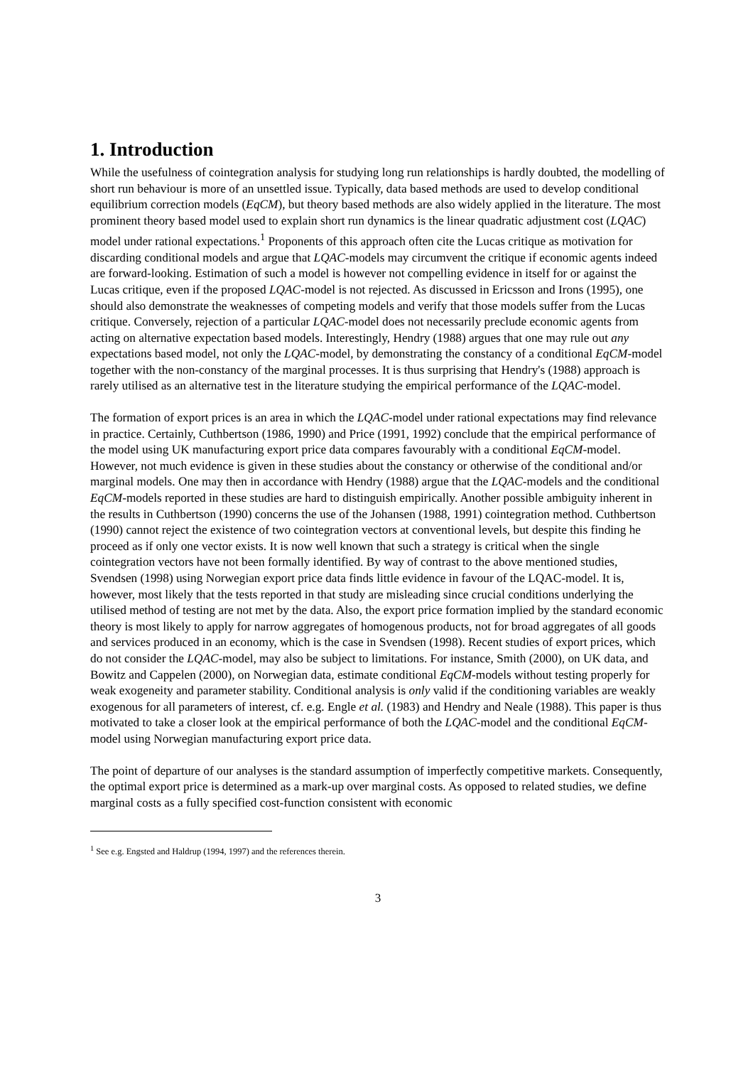1. Introduction
While the usefulness of cointegration analysis for studying long run relationships is hardly doubted, the modelling of short run behaviour is more of an unsettled issue. Typically, data based methods are used to develop conditional equilibrium correction models (EqCM), but theory based methods are also widely applied in the literature. The most prominent theory based model used to explain short run dynamics is the linear quadratic adjustment cost (LQAC) model under rational expectations.<sup>1</sup> Proponents of this approach often cite the Lucas critique as motivation for discarding conditional models and argue that LQAC-models may circumvent the critique if economic agents indeed are forward-looking. Estimation of such a model is however not compelling evidence in itself for or against the Lucas critique, even if the proposed LQAC-model is not rejected. As discussed in Ericsson and Irons (1995), one should also demonstrate the weaknesses of competing models and verify that those models suffer from the Lucas critique. Conversely, rejection of a particular LQAC-model does not necessarily preclude economic agents from acting on alternative expectation based models. Interestingly, Hendry (1988) argues that one may rule out any expectations based model, not only the LQAC-model, by demonstrating the constancy of a conditional EqCM-model together with the non-constancy of the marginal processes. It is thus surprising that Hendry's (1988) approach is rarely utilised as an alternative test in the literature studying the empirical performance of the LQAC-model.
The formation of export prices is an area in which the LQAC-model under rational expectations may find relevance in practice. Certainly, Cuthbertson (1986, 1990) and Price (1991, 1992) conclude that the empirical performance of the model using UK manufacturing export price data compares favourably with a conditional EqCM-model. However, not much evidence is given in these studies about the constancy or otherwise of the conditional and/or marginal models. One may then in accordance with Hendry (1988) argue that the LQAC-models and the conditional EqCM-models reported in these studies are hard to distinguish empirically. Another possible ambiguity inherent in the results in Cuthbertson (1990) concerns the use of the Johansen (1988, 1991) cointegration method. Cuthbertson (1990) cannot reject the existence of two cointegration vectors at conventional levels, but despite this finding he proceed as if only one vector exists. It is now well known that such a strategy is critical when the single cointegration vectors have not been formally identified. By way of contrast to the above mentioned studies, Svendsen (1998) using Norwegian export price data finds little evidence in favour of the LQAC-model. It is, however, most likely that the tests reported in that study are misleading since crucial conditions underlying the utilised method of testing are not met by the data. Also, the export price formation implied by the standard economic theory is most likely to apply for narrow aggregates of homogenous products, not for broad aggregates of all goods and services produced in an economy, which is the case in Svendsen (1998). Recent studies of export prices, which do not consider the LQAC-model, may also be subject to limitations. For instance, Smith (2000), on UK data, and Bowitz and Cappelen (2000), on Norwegian data, estimate conditional EqCM-models without testing properly for weak exogeneity and parameter stability. Conditional analysis is only valid if the conditioning variables are weakly exogenous for all parameters of interest, cf. e.g. Engle et al. (1983) and Hendry and Neale (1988). This paper is thus motivated to take a closer look at the empirical performance of both the LQAC-model and the conditional EqCM-model using Norwegian manufacturing export price data.
The point of departure of our analyses is the standard assumption of imperfectly competitive markets. Consequently, the optimal export price is determined as a mark-up over marginal costs. As opposed to related studies, we define marginal costs as a fully specified cost-function consistent with economic
<sup>1</sup> See e.g. Engsted and Haldrup (1994, 1997) and the references therein.
3